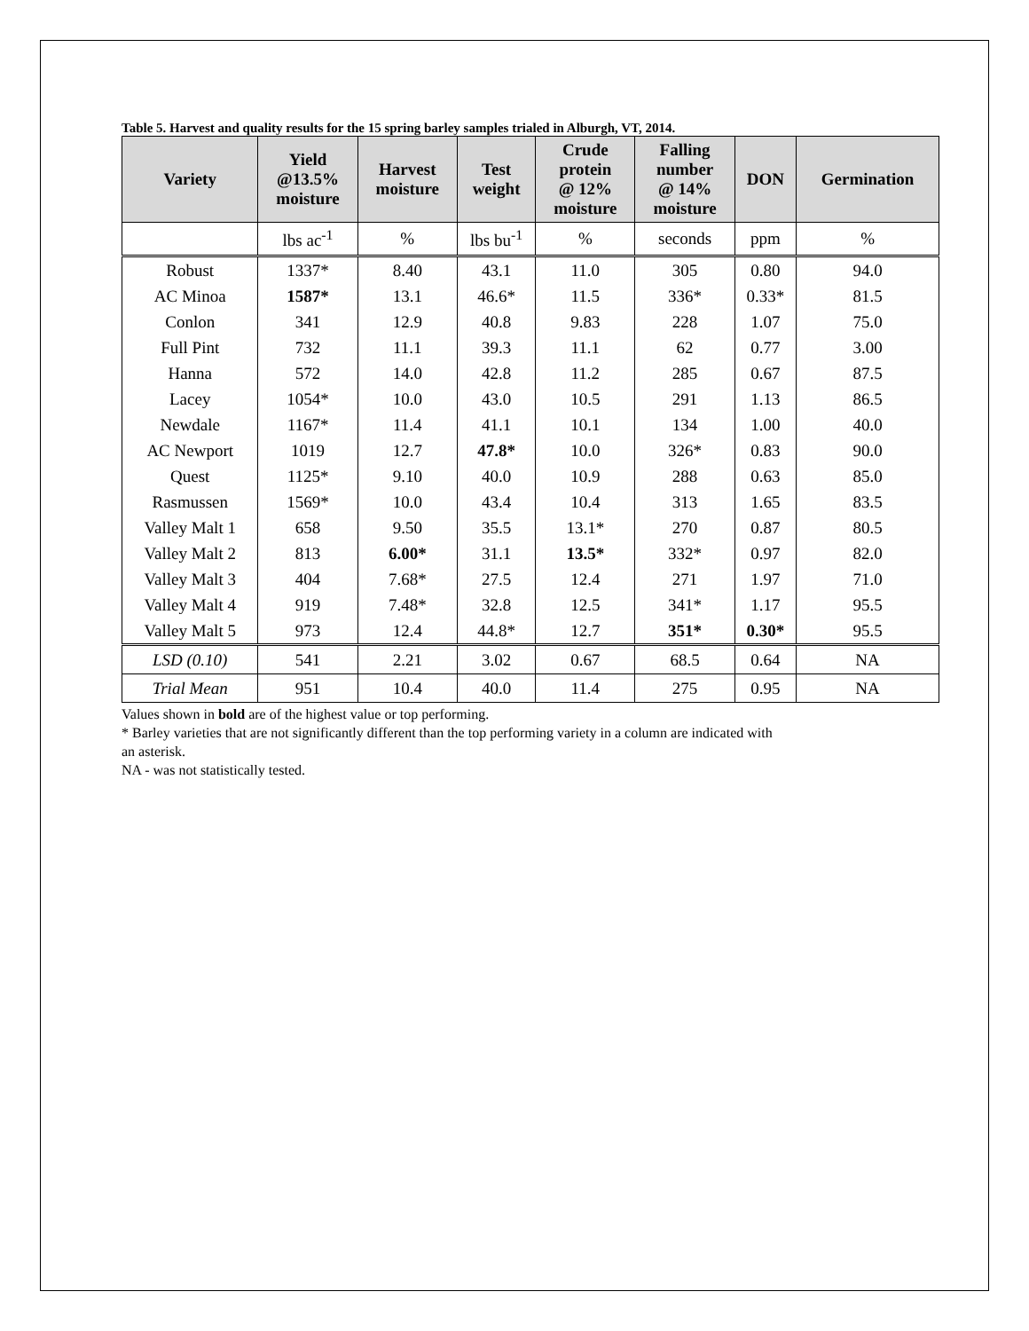Table 5. Harvest and quality results for the 15 spring barley samples trialed in Alburgh, VT, 2014.
| Variety | Yield @13.5% moisture | Harvest moisture | Test weight | Crude protein @ 12% moisture | Falling number @ 14% moisture | DON | Germination |
| --- | --- | --- | --- | --- | --- | --- | --- |
| | lbs ac<sup>-1</sup> | % | lbs bu<sup>-1</sup> | % | seconds | ppm | % |
| Robust | 1337* | 8.40 | 43.1 | 11.0 | 305 | 0.80 | 94.0 |
| AC Minoa | 1587* | 13.1 | 46.6* | 11.5 | 336* | 0.33* | 81.5 |
| Conlon | 341 | 12.9 | 40.8 | 9.83 | 228 | 1.07 | 75.0 |
| Full Pint | 732 | 11.1 | 39.3 | 11.1 | 62 | 0.77 | 3.00 |
| Hanna | 572 | 14.0 | 42.8 | 11.2 | 285 | 0.67 | 87.5 |
| Lacey | 1054* | 10.0 | 43.0 | 10.5 | 291 | 1.13 | 86.5 |
| Newdale | 1167* | 11.4 | 41.1 | 10.1 | 134 | 1.00 | 40.0 |
| AC Newport | 1019 | 12.7 | 47.8* | 10.0 | 326* | 0.83 | 90.0 |
| Quest | 1125* | 9.10 | 40.0 | 10.9 | 288 | 0.63 | 85.0 |
| Rasmussen | 1569* | 10.0 | 43.4 | 10.4 | 313 | 1.65 | 83.5 |
| Valley Malt 1 | 658 | 9.50 | 35.5 | 13.1* | 270 | 0.87 | 80.5 |
| Valley Malt 2 | 813 | 6.00* | 31.1 | 13.5* | 332* | 0.97 | 82.0 |
| Valley Malt 3 | 404 | 7.68* | 27.5 | 12.4 | 271 | 1.97 | 71.0 |
| Valley Malt 4 | 919 | 7.48* | 32.8 | 12.5 | 341* | 1.17 | 95.5 |
| Valley Malt 5 | 973 | 12.4 | 44.8* | 12.7 | 351* | 0.30* | 95.5 |
| LSD (0.10) | 541 | 2.21 | 3.02 | 0.67 | 68.5 | 0.64 | NA |
| Trial Mean | 951 | 10.4 | 40.0 | 11.4 | 275 | 0.95 | NA |
Values shown in bold are of the highest value or top performing.
* Barley varieties that are not significantly different than the top performing variety in a column are indicated with
an asterisk.
NA - was not statistically tested.